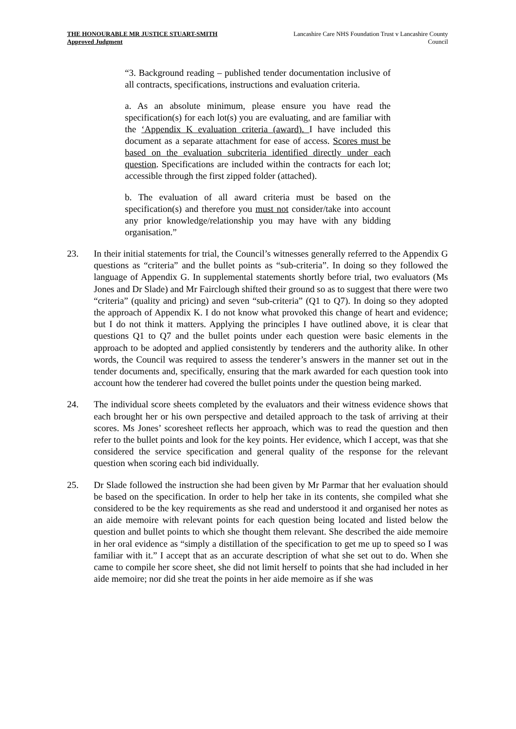THE HONOURABLE MR JUSTICE STUART-SMITH
Approved Judgment
Lancashire Care NHS Foundation Trust v Lancashire County
Council
“3. Background reading – published tender documentation inclusive of all contracts, specifications, instructions and evaluation criteria.
a. As an absolute minimum, please ensure you have read the specification(s) for each lot(s) you are evaluating, and are familiar with the ‘Appendix K evaluation criteria (award). I have included this document as a separate attachment for ease of access. Scores must be based on the evaluation subcriteria identified directly under each question. Specifications are included within the contracts for each lot; accessible through the first zipped folder (attached).
b. The evaluation of all award criteria must be based on the specification(s) and therefore you must not consider/take into account any prior knowledge/relationship you may have with any bidding organisation.”
23. In their initial statements for trial, the Council’s witnesses generally referred to the Appendix G questions as “criteria” and the bullet points as “sub-criteria”. In doing so they followed the language of Appendix G. In supplemental statements shortly before trial, two evaluators (Ms Jones and Dr Slade) and Mr Fairclough shifted their ground so as to suggest that there were two “criteria” (quality and pricing) and seven “sub-criteria” (Q1 to Q7). In doing so they adopted the approach of Appendix K. I do not know what provoked this change of heart and evidence; but I do not think it matters. Applying the principles I have outlined above, it is clear that questions Q1 to Q7 and the bullet points under each question were basic elements in the approach to be adopted and applied consistently by tenderers and the authority alike. In other words, the Council was required to assess the tenderer’s answers in the manner set out in the tender documents and, specifically, ensuring that the mark awarded for each question took into account how the tenderer had covered the bullet points under the question being marked.
24. The individual score sheets completed by the evaluators and their witness evidence shows that each brought her or his own perspective and detailed approach to the task of arriving at their scores. Ms Jones’ scoresheet reflects her approach, which was to read the question and then refer to the bullet points and look for the key points. Her evidence, which I accept, was that she considered the service specification and general quality of the response for the relevant question when scoring each bid individually.
25. Dr Slade followed the instruction she had been given by Mr Parmar that her evaluation should be based on the specification. In order to help her take in its contents, she compiled what she considered to be the key requirements as she read and understood it and organised her notes as an aide memoire with relevant points for each question being located and listed below the question and bullet points to which she thought them relevant. She described the aide memoire in her oral evidence as “simply a distillation of the specification to get me up to speed so I was familiar with it.” I accept that as an accurate description of what she set out to do. When she came to compile her score sheet, she did not limit herself to points that she had included in her aide memoire; nor did she treat the points in her aide memoire as if she was